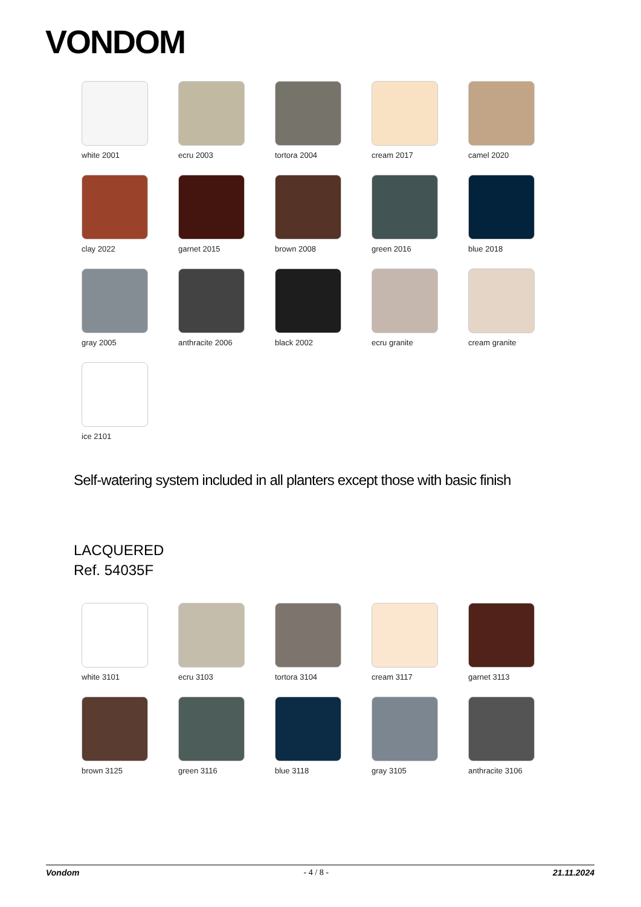VONDOM
white 2001
ecru 2003
tortora 2004
cream 2017
camel 2020
clay 2022
garnet 2015
brown 2008
green 2016
blue 2018
gray 2005
anthracite 2006
black 2002
ecru granite
cream granite
ice 2101
Self-watering system included in all planters except those with basic finish
LACQUERED
Ref. 54035F
white 3101
ecru 3103
tortora 3104
cream 3117
garnet 3113
brown 3125
green 3116
blue 3118
gray 3105
anthracite 3106
Vondom - 4 / 8 - 21.11.2024